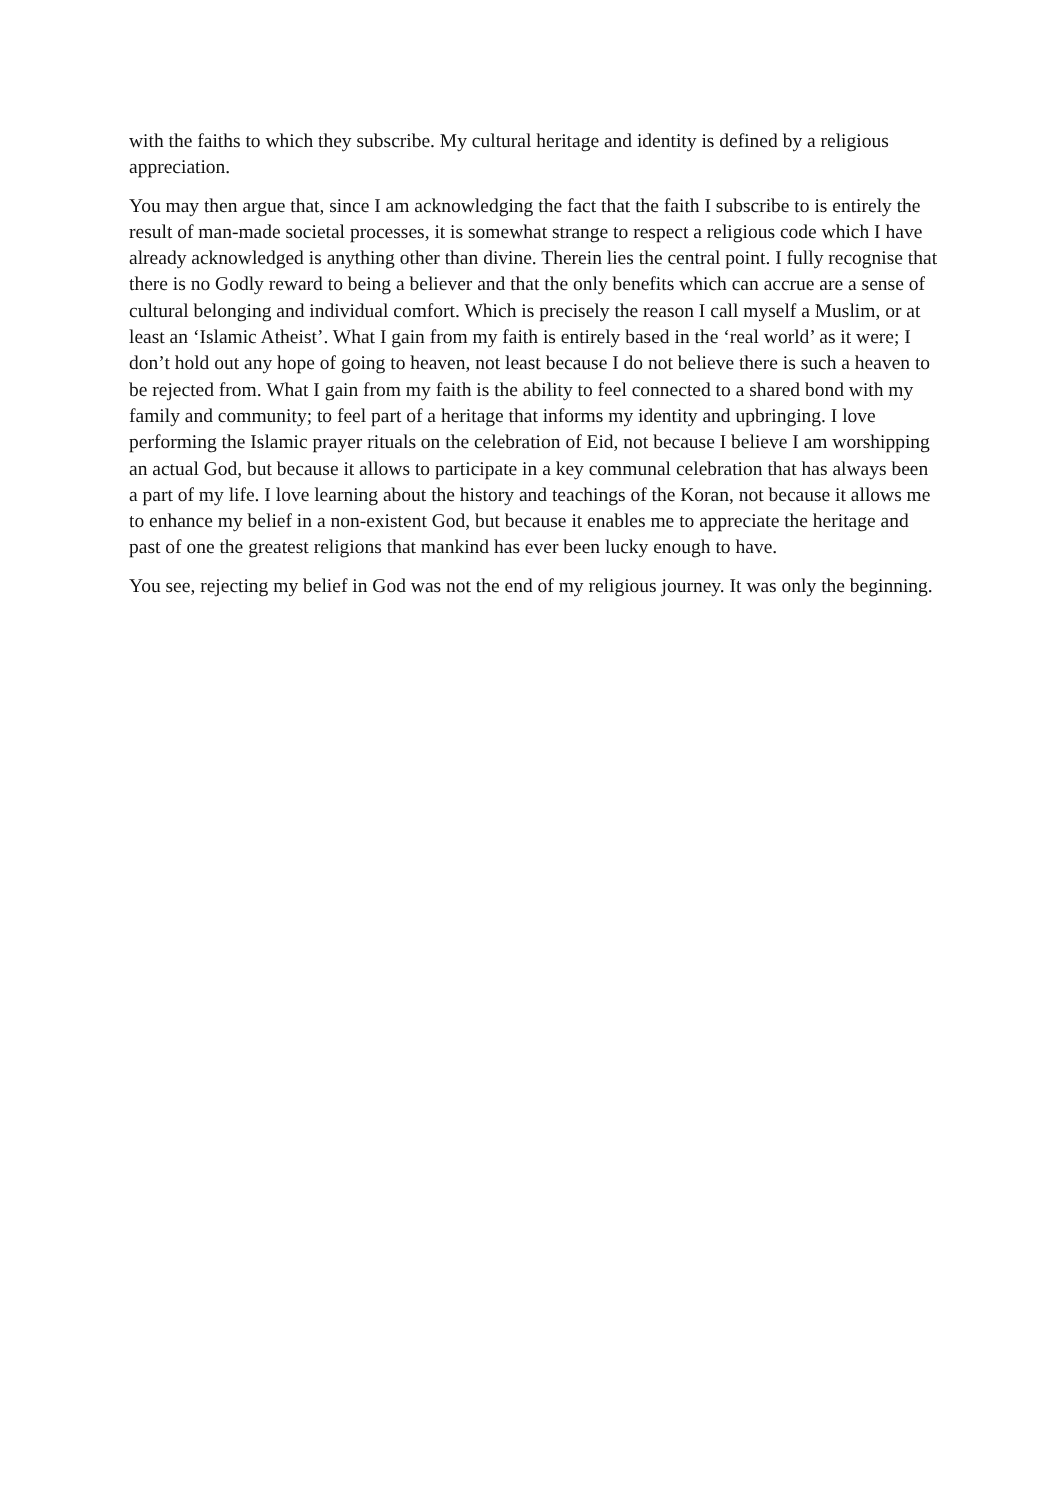with the faiths to which they subscribe. My cultural heritage and identity is defined by a religious appreciation.
You may then argue that, since I am acknowledging the fact that the faith I subscribe to is entirely the result of man-made societal processes, it is somewhat strange to respect a religious code which I have already acknowledged is anything other than divine. Therein lies the central point. I fully recognise that there is no Godly reward to being a believer and that the only benefits which can accrue are a sense of cultural belonging and individual comfort. Which is precisely the reason I call myself a Muslim, or at least an ‘Islamic Atheist’. What I gain from my faith is entirely based in the ‘real world’ as it were; I don’t hold out any hope of going to heaven, not least because I do not believe there is such a heaven to be rejected from. What I gain from my faith is the ability to feel connected to a shared bond with my family and community; to feel part of a heritage that informs my identity and upbringing. I love performing the Islamic prayer rituals on the celebration of Eid, not because I believe I am worshipping an actual God, but because it allows to participate in a key communal celebration that has always been a part of my life. I love learning about the history and teachings of the Koran, not because it allows me to enhance my belief in a non-existent God, but because it enables me to appreciate the heritage and past of one the greatest religions that mankind has ever been lucky enough to have.
You see, rejecting my belief in God was not the end of my religious journey. It was only the beginning.